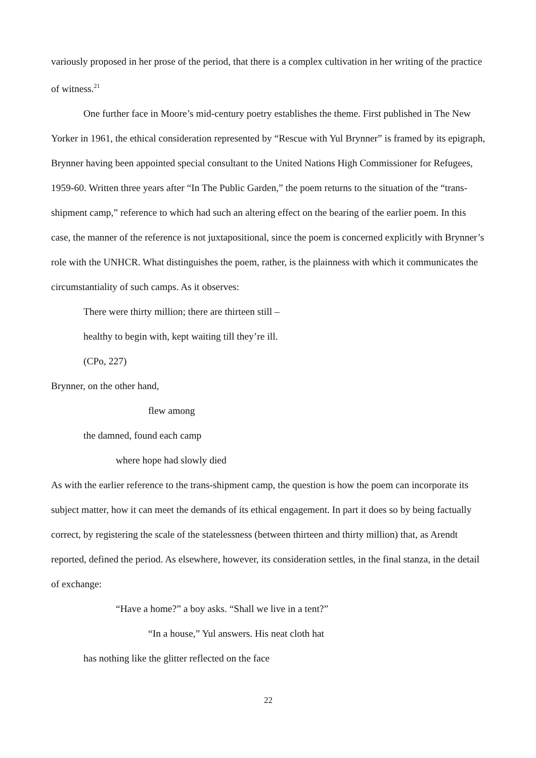variously proposed in her prose of the period, that there is a complex cultivation in her writing of the practice of witness.<sup>21</sup>
One further face in Moore’s mid-century poetry establishes the theme. First published in The New Yorker in 1961, the ethical consideration represented by “Rescue with Yul Brynner” is framed by its epigraph, Brynner having been appointed special consultant to the United Nations High Commissioner for Refugees, 1959-60. Written three years after “In The Public Garden,” the poem returns to the situation of the “trans-shipment camp,” reference to which had such an altering effect on the bearing of the earlier poem. In this case, the manner of the reference is not juxtapositional, since the poem is concerned explicitly with Brynner’s role with the UNHCR. What distinguishes the poem, rather, is the plainness with which it communicates the circumstantiality of such camps. As it observes:
There were thirty million; there are thirteen still –
healthy to begin with, kept waiting till they’re ill.
(CPo, 227)
Brynner, on the other hand,
flew among
the damned, found each camp
where hope had slowly died
As with the earlier reference to the trans-shipment camp, the question is how the poem can incorporate its subject matter, how it can meet the demands of its ethical engagement. In part it does so by being factually correct, by registering the scale of the statelessness (between thirteen and thirty million) that, as Arendt reported, defined the period. As elsewhere, however, its consideration settles, in the final stanza, in the detail of exchange:
“Have a home?” a boy asks. “Shall we live in a tent?”
“In a house,” Yul answers. His neat cloth hat
has nothing like the glitter reflected on the face
22